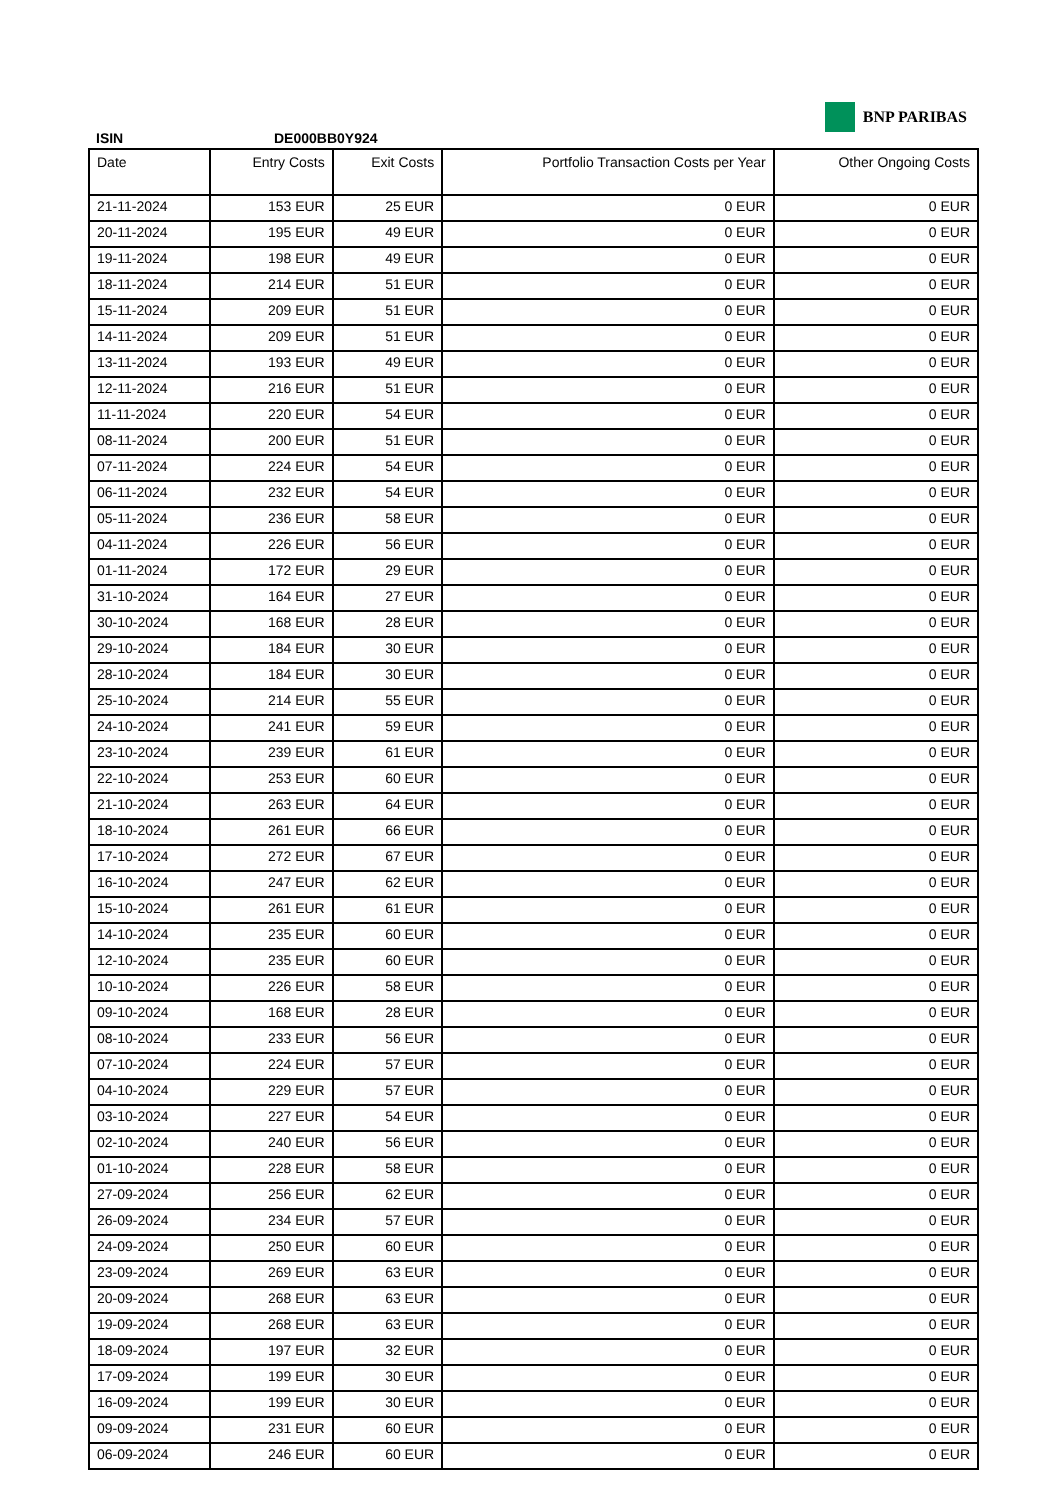BNP PARIBAS
ISIN DE000BB0Y924
| Date | Entry Costs | Exit Costs | Portfolio Transaction Costs per Year | Other Ongoing Costs |
| --- | --- | --- | --- | --- |
| 21-11-2024 | 153 EUR | 25 EUR | 0 EUR | 0 EUR |
| 20-11-2024 | 195 EUR | 49 EUR | 0 EUR | 0 EUR |
| 19-11-2024 | 198 EUR | 49 EUR | 0 EUR | 0 EUR |
| 18-11-2024 | 214 EUR | 51 EUR | 0 EUR | 0 EUR |
| 15-11-2024 | 209 EUR | 51 EUR | 0 EUR | 0 EUR |
| 14-11-2024 | 209 EUR | 51 EUR | 0 EUR | 0 EUR |
| 13-11-2024 | 193 EUR | 49 EUR | 0 EUR | 0 EUR |
| 12-11-2024 | 216 EUR | 51 EUR | 0 EUR | 0 EUR |
| 11-11-2024 | 220 EUR | 54 EUR | 0 EUR | 0 EUR |
| 08-11-2024 | 200 EUR | 51 EUR | 0 EUR | 0 EUR |
| 07-11-2024 | 224 EUR | 54 EUR | 0 EUR | 0 EUR |
| 06-11-2024 | 232 EUR | 54 EUR | 0 EUR | 0 EUR |
| 05-11-2024 | 236 EUR | 58 EUR | 0 EUR | 0 EUR |
| 04-11-2024 | 226 EUR | 56 EUR | 0 EUR | 0 EUR |
| 01-11-2024 | 172 EUR | 29 EUR | 0 EUR | 0 EUR |
| 31-10-2024 | 164 EUR | 27 EUR | 0 EUR | 0 EUR |
| 30-10-2024 | 168 EUR | 28 EUR | 0 EUR | 0 EUR |
| 29-10-2024 | 184 EUR | 30 EUR | 0 EUR | 0 EUR |
| 28-10-2024 | 184 EUR | 30 EUR | 0 EUR | 0 EUR |
| 25-10-2024 | 214 EUR | 55 EUR | 0 EUR | 0 EUR |
| 24-10-2024 | 241 EUR | 59 EUR | 0 EUR | 0 EUR |
| 23-10-2024 | 239 EUR | 61 EUR | 0 EUR | 0 EUR |
| 22-10-2024 | 253 EUR | 60 EUR | 0 EUR | 0 EUR |
| 21-10-2024 | 263 EUR | 64 EUR | 0 EUR | 0 EUR |
| 18-10-2024 | 261 EUR | 66 EUR | 0 EUR | 0 EUR |
| 17-10-2024 | 272 EUR | 67 EUR | 0 EUR | 0 EUR |
| 16-10-2024 | 247 EUR | 62 EUR | 0 EUR | 0 EUR |
| 15-10-2024 | 261 EUR | 61 EUR | 0 EUR | 0 EUR |
| 14-10-2024 | 235 EUR | 60 EUR | 0 EUR | 0 EUR |
| 12-10-2024 | 235 EUR | 60 EUR | 0 EUR | 0 EUR |
| 10-10-2024 | 226 EUR | 58 EUR | 0 EUR | 0 EUR |
| 09-10-2024 | 168 EUR | 28 EUR | 0 EUR | 0 EUR |
| 08-10-2024 | 233 EUR | 56 EUR | 0 EUR | 0 EUR |
| 07-10-2024 | 224 EUR | 57 EUR | 0 EUR | 0 EUR |
| 04-10-2024 | 229 EUR | 57 EUR | 0 EUR | 0 EUR |
| 03-10-2024 | 227 EUR | 54 EUR | 0 EUR | 0 EUR |
| 02-10-2024 | 240 EUR | 56 EUR | 0 EUR | 0 EUR |
| 01-10-2024 | 228 EUR | 58 EUR | 0 EUR | 0 EUR |
| 27-09-2024 | 256 EUR | 62 EUR | 0 EUR | 0 EUR |
| 26-09-2024 | 234 EUR | 57 EUR | 0 EUR | 0 EUR |
| 24-09-2024 | 250 EUR | 60 EUR | 0 EUR | 0 EUR |
| 23-09-2024 | 269 EUR | 63 EUR | 0 EUR | 0 EUR |
| 20-09-2024 | 268 EUR | 63 EUR | 0 EUR | 0 EUR |
| 19-09-2024 | 268 EUR | 63 EUR | 0 EUR | 0 EUR |
| 18-09-2024 | 197 EUR | 32 EUR | 0 EUR | 0 EUR |
| 17-09-2024 | 199 EUR | 30 EUR | 0 EUR | 0 EUR |
| 16-09-2024 | 199 EUR | 30 EUR | 0 EUR | 0 EUR |
| 09-09-2024 | 231 EUR | 60 EUR | 0 EUR | 0 EUR |
| 06-09-2024 | 246 EUR | 60 EUR | 0 EUR | 0 EUR |